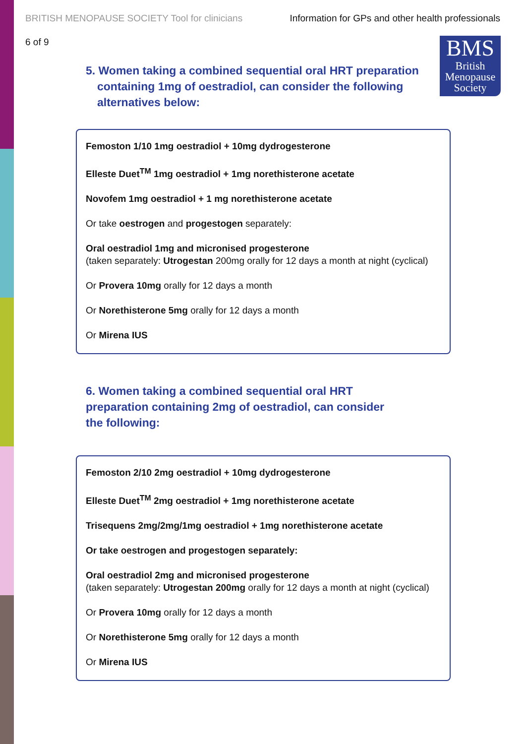BRITISH MENOPAUSE SOCIETY Tool for clinicians Information for GPs and other health professionals
6 of 9
BMS
British
Menopause
Society
5. Women taking a combined sequential oral HRT preparation containing 1mg of oestradiol, can consider the following alternatives below:
Femoston 1/10 1mg oestradiol + 10mg dydrogesterone
Elleste Duet<sup>TM</sup> 1mg oestradiol + 1mg norethisterone acetate
Novofem 1mg oestradiol + 1 mg norethisterone acetate
Or take oestrogen and progestogen separately:
Oral oestradiol 1mg and micronised progesterone
(taken separately: Utrogestan 200mg orally for 12 days a month at night (cyclical)
Or Provera 10mg orally for 12 days a month
Or Norethisterone 5mg orally for 12 days a month
Or Mirena IUS
6. Women taking a combined sequential oral HRT preparation containing 2mg of oestradiol, can consider the following:
Femoston 2/10 2mg oestradiol + 10mg dydrogesterone
Elleste Duet<sup>TM</sup> 2mg oestradiol + 1mg norethisterone acetate
Trisequens 2mg/2mg/1mg oestradiol + 1mg norethisterone acetate
Or take oestrogen and progestogen separately:
Oral oestradiol 2mg and micronised progesterone
(taken separately: Utrogestan 200mg orally for 12 days a month at night (cyclical)
Or Provera 10mg orally for 12 days a month
Or Norethisterone 5mg orally for 12 days a month
Or Mirena IUS